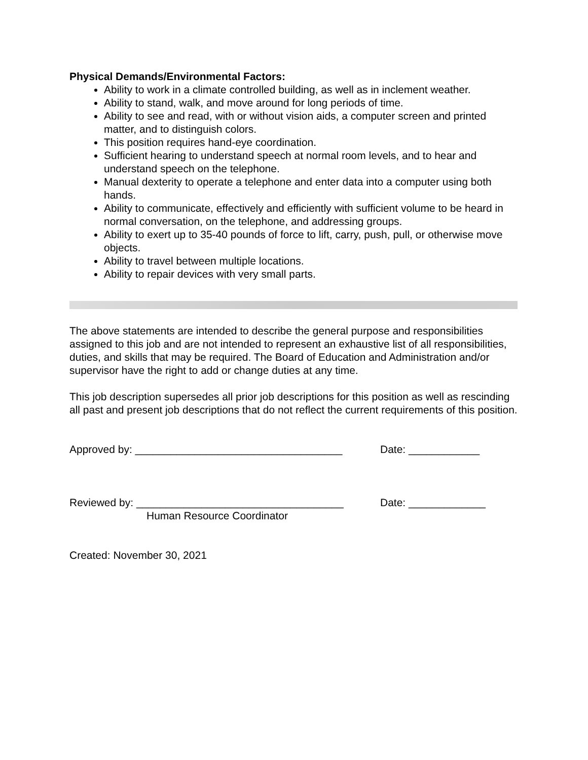Physical Demands/Environmental Factors:
Ability to work in a climate controlled building, as well as in inclement weather.
Ability to stand, walk, and move around for long periods of time.
Ability to see and read, with or without vision aids, a computer screen and printed matter, and to distinguish colors.
This position requires hand-eye coordination.
Sufficient hearing to understand speech at normal room levels, and to hear and understand speech on the telephone.
Manual dexterity to operate a telephone and enter data into a computer using both hands.
Ability to communicate, effectively and efficiently with sufficient volume to be heard in normal conversation, on the telephone, and addressing groups.
Ability to exert up to 35-40 pounds of force to lift, carry, push, pull, or otherwise move objects.
Ability to travel between multiple locations.
Ability to repair devices with very small parts.
The above statements are intended to describe the general purpose and responsibilities assigned to this job and are not intended to represent an exhaustive list of all responsibilities, duties, and skills that may be required. The Board of Education and Administration and/or supervisor have the right to add or change duties at any time.
This job description supersedes all prior job descriptions for this position as well as rescinding all past and present job descriptions that do not reflect the current requirements of this position.
Approved by: ___________________________________ Date: ____________
Reviewed by: ___________________________________ Date: _____________
Human Resource Coordinator
Created: November 30, 2021